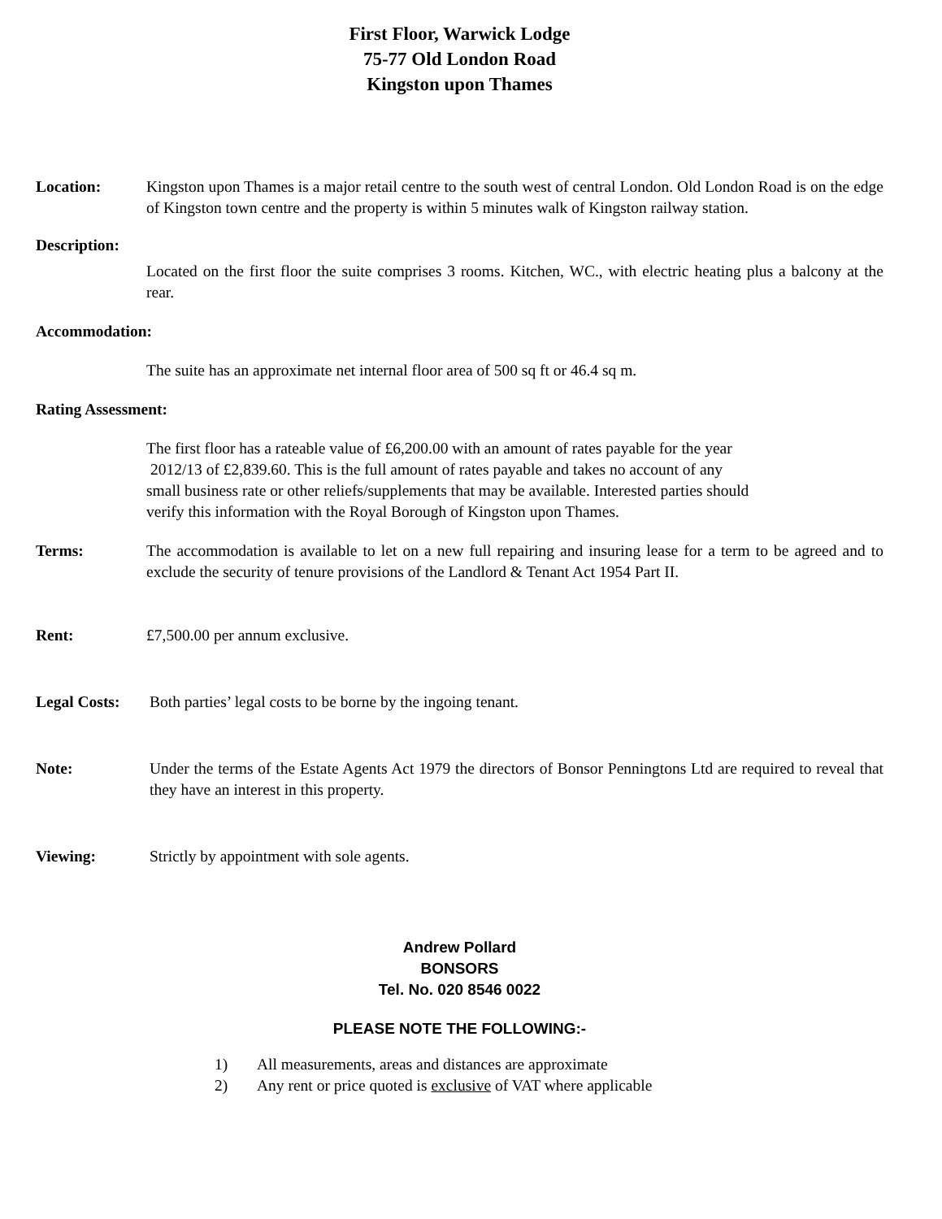First Floor, Warwick Lodge
75-77 Old London Road
Kingston upon Thames
Location: Kingston upon Thames is a major retail centre to the south west of central London. Old London Road is on the edge of Kingston town centre and the property is within 5 minutes walk of Kingston railway station.
Description:
Located on the first floor the suite comprises 3 rooms. Kitchen, WC., with electric heating plus a balcony at the rear.
Accommodation:
The suite has an approximate net internal floor area of 500 sq ft or 46.4 sq m.
Rating Assessment:
The first floor has a rateable value of £6,200.00 with an amount of rates payable for the year
2012/13 of £2,839.60. This is the full amount of rates payable and takes no account of any
small business rate or other reliefs/supplements that may be available. Interested parties should
verify this information with the Royal Borough of Kingston upon Thames.
Terms: The accommodation is available to let on a new full repairing and insuring lease for a term to be agreed and to exclude the security of tenure provisions of the Landlord & Tenant Act 1954 Part II.
Rent: £7,500.00 per annum exclusive.
Legal Costs:
Both parties’ legal costs to be borne by the ingoing tenant.
Note: Under the terms of the Estate Agents Act 1979 the directors of Bonsor Penningtons Ltd are required to reveal that they have an interest in this property.
Viewing: Strictly by appointment with sole agents.
Andrew Pollard
BONSORS
Tel. No. 020 8546 0022
PLEASE NOTE THE FOLLOWING:-
1) All measurements, areas and distances are approximate
2) Any rent or price quoted is exclusive of VAT where applicable